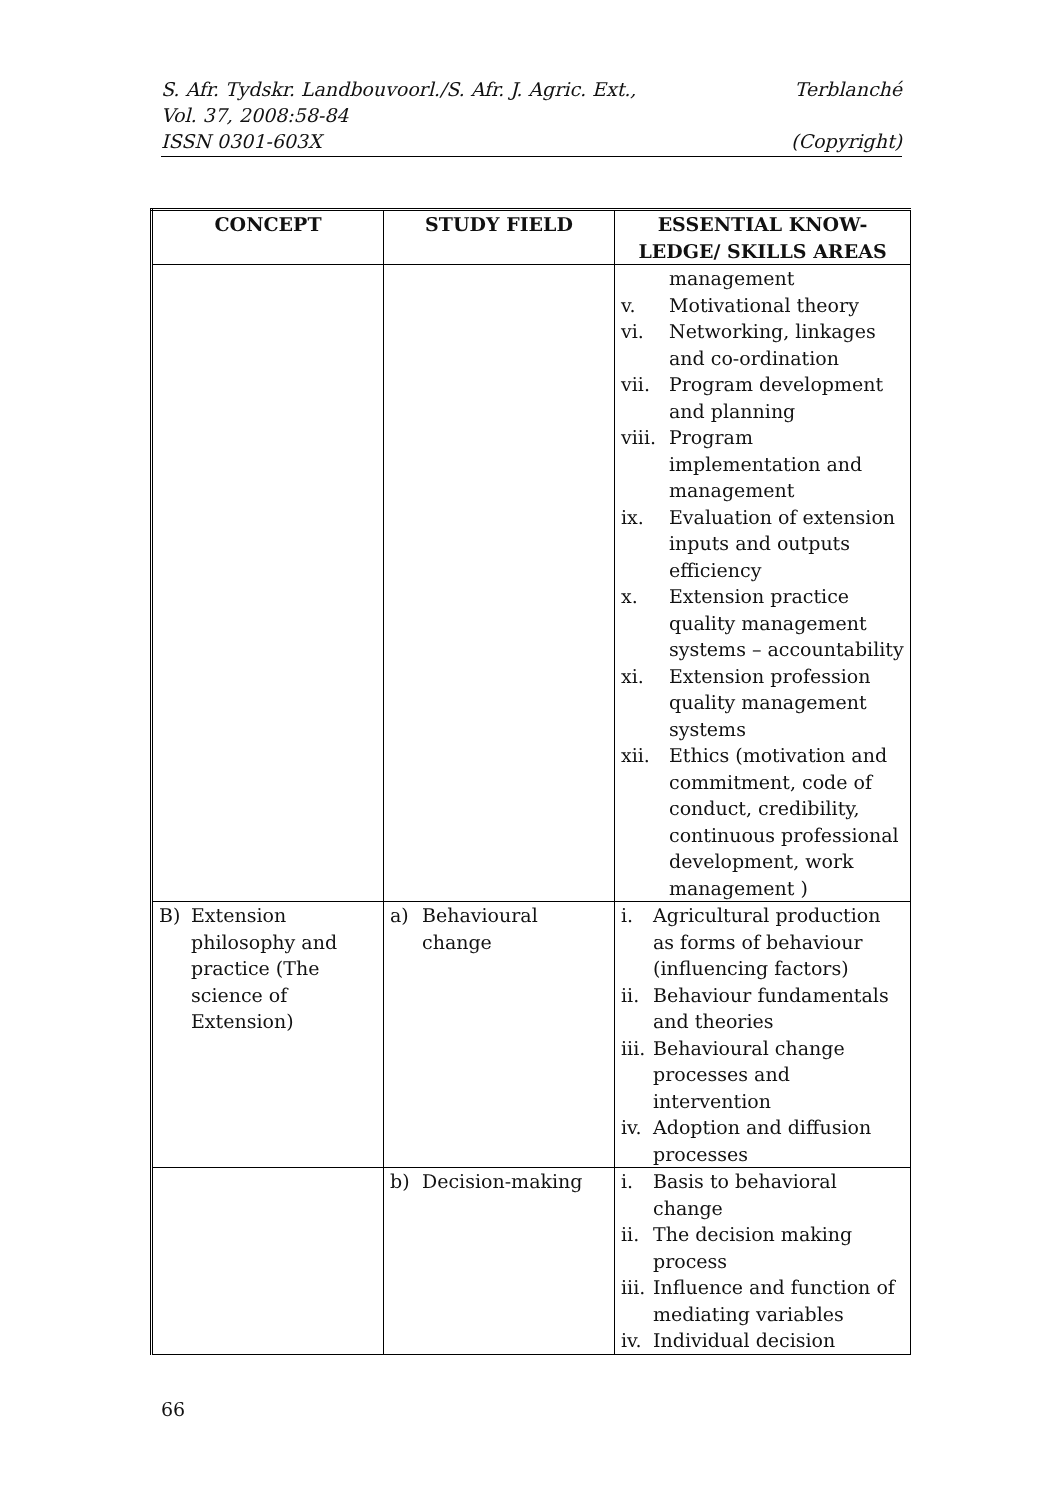S. Afr. Tydskr. Landbouvoorl./S. Afr. J. Agric. Ext., Terblanché
Vol. 37, 2008:58-84
ISSN 0301-603X (Copyright)
| CONCEPT | STUDY FIELD | ESSENTIAL KNOW- LEDGE/ SKILLS AREAS |
| --- | --- | --- |
| | | management v. Motivational theory vi. Networking, linkages and co-ordination vii. Program development and planning viii. Program implementation and management ix. Evaluation of extension inputs and outputs efficiency x. Extension practice quality management systems – accountability xi. Extension profession quality management systems xii. Ethics (motivation and commitment, code of conduct, credibility, continuous professional development, work management ) |
| B) Extension philosophy and practice (The science of Extension) | a) Behavioural change | i. Agricultural production as forms of behaviour (influencing factors) ii. Behaviour fundamentals and theories iii. Behavioural change processes and intervention iv. Adoption and diffusion processes |
| | b) Decision-making | i. Basis to behavioral change ii. The decision making process iii. Influence and function of mediating variables iv. Individual decision |
66